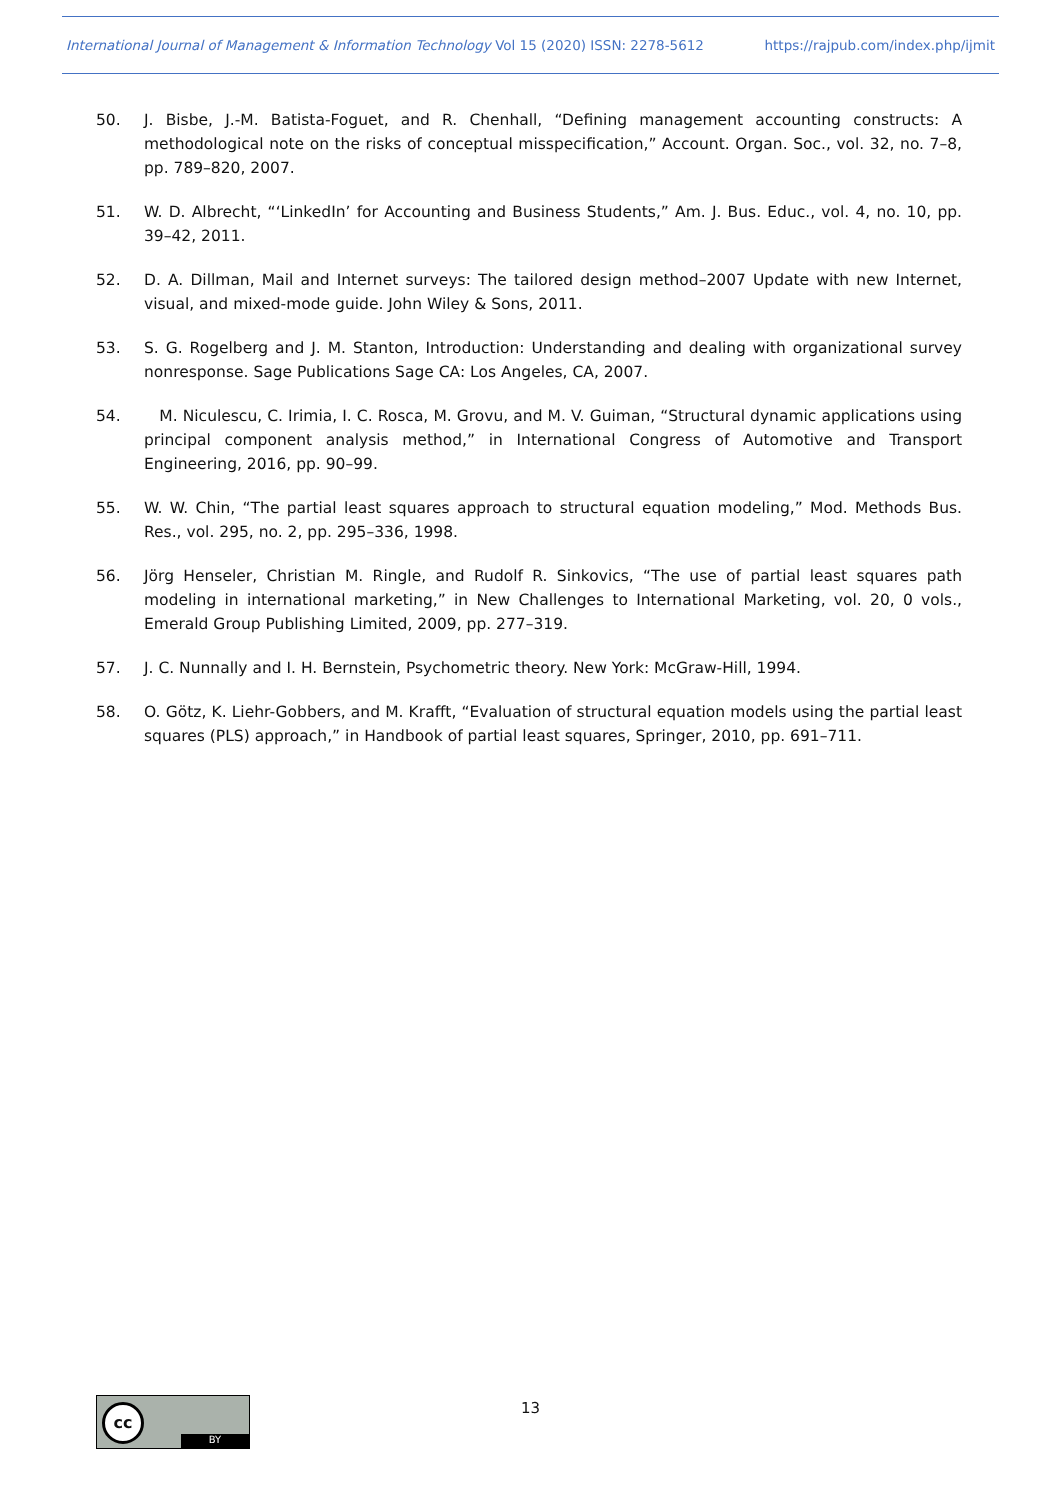International Journal of Management & Information Technology Vol 15 (2020) ISSN: 2278-5612 https://rajpub.com/index.php/ijmit
50. J. Bisbe, J.-M. Batista-Foguet, and R. Chenhall, “Defining management accounting constructs: A methodological note on the risks of conceptual misspecification,” Account. Organ. Soc., vol. 32, no. 7–8, pp. 789–820, 2007.
51. W. D. Albrecht, “‘LinkedIn’ for Accounting and Business Students,” Am. J. Bus. Educ., vol. 4, no. 10, pp. 39–42, 2011.
52. D. A. Dillman, Mail and Internet surveys: The tailored design method–2007 Update with new Internet, visual, and mixed-mode guide. John Wiley & Sons, 2011.
53. S. G. Rogelberg and J. M. Stanton, Introduction: Understanding and dealing with organizational survey nonresponse. Sage Publications Sage CA: Los Angeles, CA, 2007.
54. M. Niculescu, C. Irimia, I. C. Rosca, M. Grovu, and M. V. Guiman, “Structural dynamic applications using principal component analysis method,” in International Congress of Automotive and Transport Engineering, 2016, pp. 90–99.
55. W. W. Chin, “The partial least squares approach to structural equation modeling,” Mod. Methods Bus. Res., vol. 295, no. 2, pp. 295–336, 1998.
56. Jörg Henseler, Christian M. Ringle, and Rudolf R. Sinkovics, “The use of partial least squares path modeling in international marketing,” in New Challenges to International Marketing, vol. 20, 0 vols., Emerald Group Publishing Limited, 2009, pp. 277–319.
57. J. C. Nunnally and I. H. Bernstein, Psychometric theory. New York: McGraw-Hill, 1994.
58. O. Götz, K. Liehr-Gobbers, and M. Krafft, “Evaluation of structural equation models using the partial least squares (PLS) approach,” in Handbook of partial least squares, Springer, 2010, pp. 691–711.
cc
BY
13